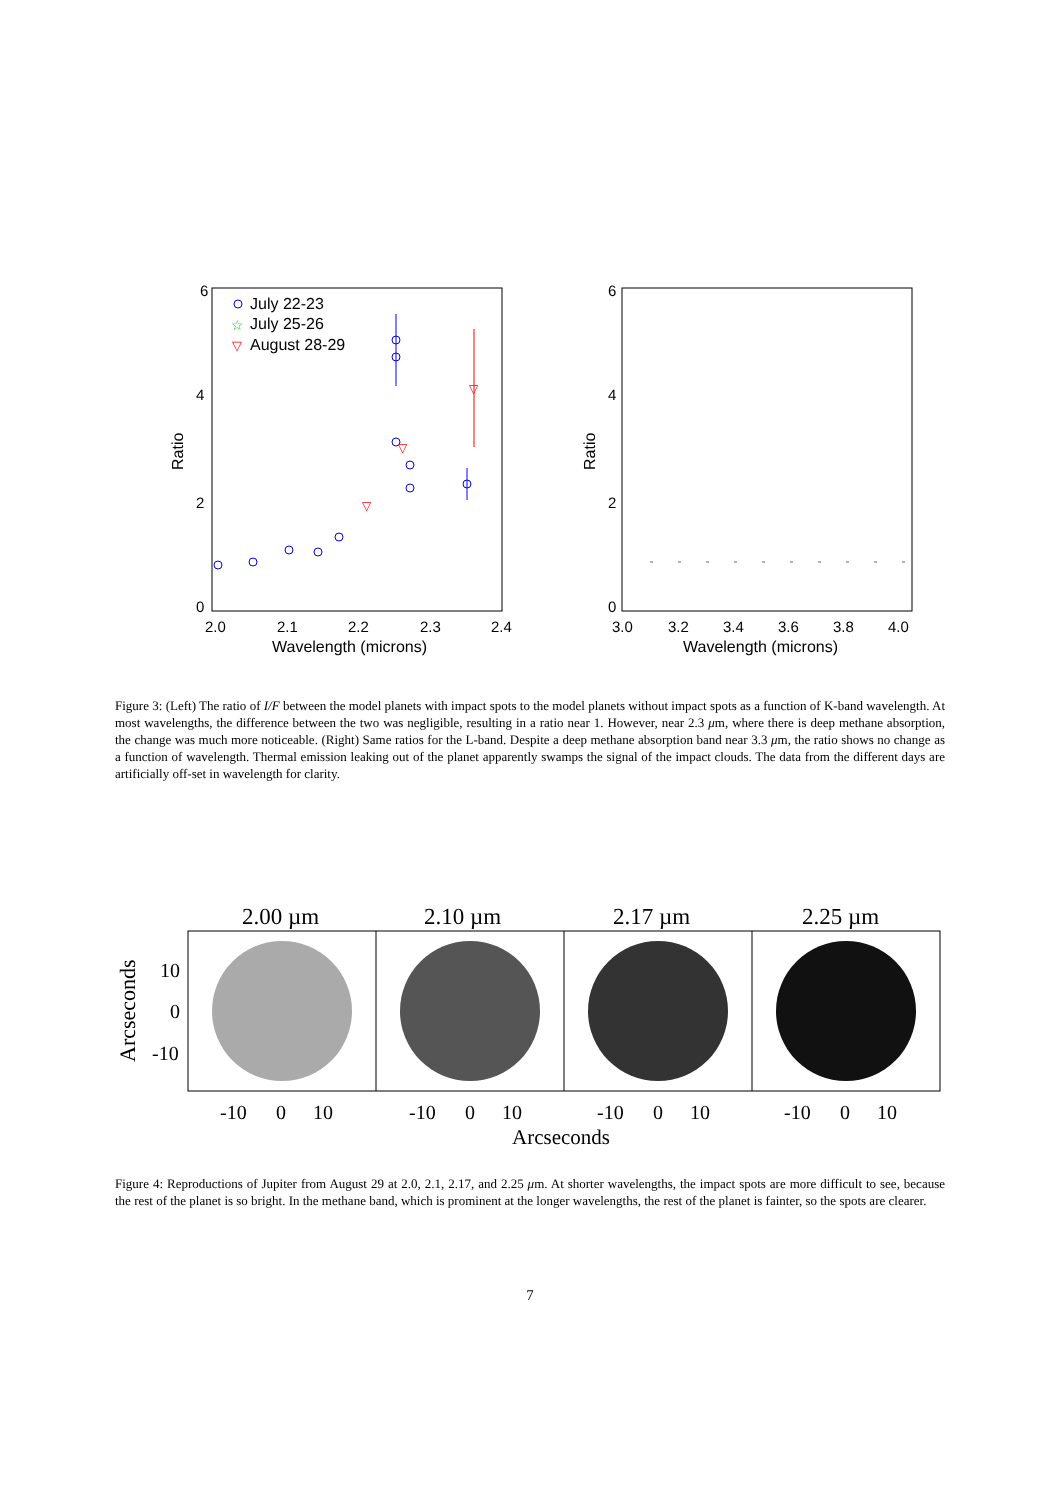6
4
2
0
Ratio
2.0
2.1
2.2
2.3
2.4
Wavelength (microns)
July 22-23
☆
July 25-26
▽
August 28-29
▽
▽
▽
6
4
2
0
Ratio
3.0
3.2
3.4
3.6
3.8
4.0
Wavelength (microns)
Figure 3: (Left) The ratio of I/F between the model planets with impact spots to the model planets without impact spots as a function of K-band wavelength. At most wavelengths, the difference between the two was negligible, resulting in a ratio near 1. However, near 2.3 μm, where there is deep methane absorption, the change was much more noticeable. (Right) Same ratios for the L-band. Despite a deep methane absorption band near 3.3 μm, the ratio shows no change as a function of wavelength. Thermal emission leaking out of the planet apparently swamps the signal of the impact clouds. The data from the different days are artificially off-set in wavelength for clarity.
2.00 µm
2.10 µm
2.17 µm
2.25 µm
Arcseconds
10
0
-10
-10
0
10
-10
0
10
-10
0
10
-10
0
10
Arcseconds
Figure 4: Reproductions of Jupiter from August 29 at 2.0, 2.1, 2.17, and 2.25 μm. At shorter wavelengths, the impact spots are more difficult to see, because the rest of the planet is so bright. In the methane band, which is prominent at the longer wavelengths, the rest of the planet is fainter, so the spots are clearer.
7